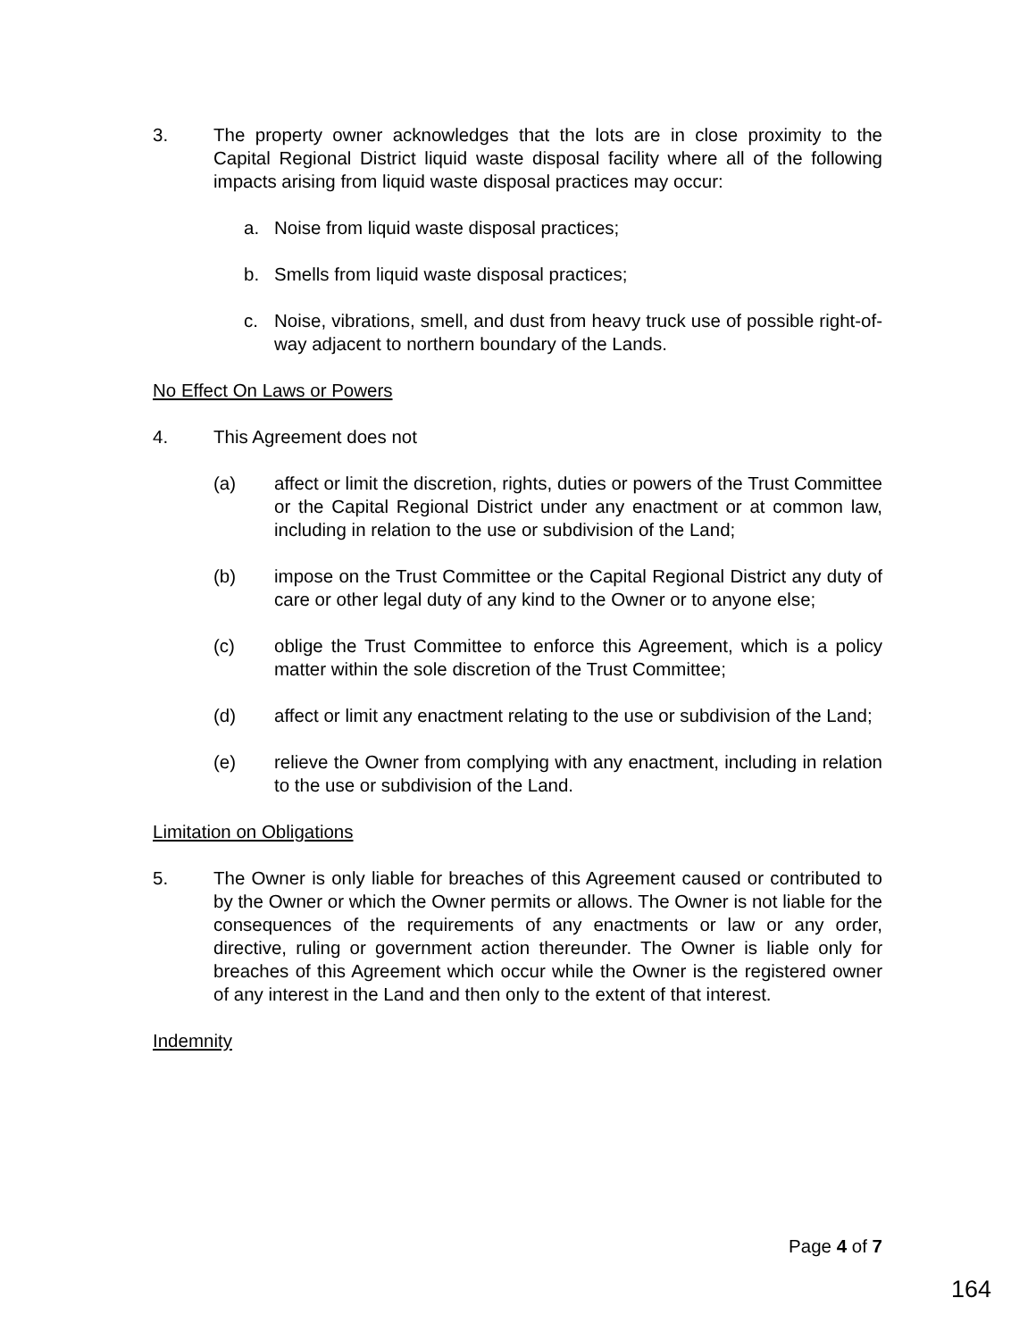3. The property owner acknowledges that the lots are in close proximity to the Capital Regional District liquid waste disposal facility where all of the following impacts arising from liquid waste disposal practices may occur:
a. Noise from liquid waste disposal practices;
b. Smells from liquid waste disposal practices;
c. Noise, vibrations, smell, and dust from heavy truck use of possible right-of-way adjacent to northern boundary of the Lands.
No Effect On Laws or Powers
4. This Agreement does not
(a) affect or limit the discretion, rights, duties or powers of the Trust Committee or the Capital Regional District under any enactment or at common law, including in relation to the use or subdivision of the Land;
(b) impose on the Trust Committee or the Capital Regional District any duty of care or other legal duty of any kind to the Owner or to anyone else;
(c) oblige the Trust Committee to enforce this Agreement, which is a policy matter within the sole discretion of the Trust Committee;
(d) affect or limit any enactment relating to the use or subdivision of the Land;
(e) relieve the Owner from complying with any enactment, including in relation to the use or subdivision of the Land.
Limitation on Obligations
5. The Owner is only liable for breaches of this Agreement caused or contributed to by the Owner or which the Owner permits or allows. The Owner is not liable for the consequences of the requirements of any enactments or law or any order, directive, ruling or government action thereunder. The Owner is liable only for breaches of this Agreement which occur while the Owner is the registered owner of any interest in the Land and then only to the extent of that interest.
Indemnity
Page 4 of 7
164